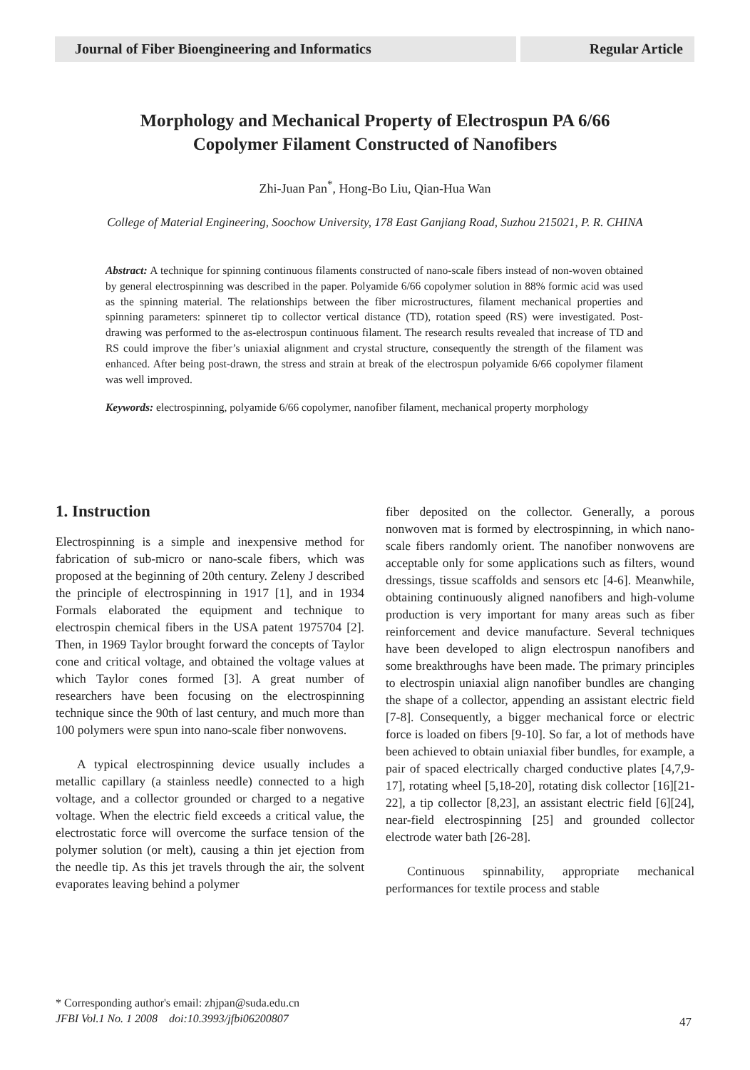Journal of Fiber Bioengineering and Informatics Regular Article
Morphology and Mechanical Property of Electrospun PA 6/66
Copolymer Filament Constructed of Nanofibers
Zhi-Juan Pan<sup>*</sup>, Hong-Bo Liu, Qian-Hua Wan
College of Material Engineering, Soochow University, 178 East Ganjiang Road, Suzhou 215021, P. R. CHINA
Abstract: A technique for spinning continuous filaments constructed of nano-scale fibers instead of non-woven obtained by general electrospinning was described in the paper. Polyamide 6/66 copolymer solution in 88% formic acid was used as the spinning material. The relationships between the fiber microstructures, filament mechanical properties and spinning parameters: spinneret tip to collector vertical distance (TD), rotation speed (RS) were investigated. Post-drawing was performed to the as-electrospun continuous filament. The research results revealed that increase of TD and RS could improve the fiber’s uniaxial alignment and crystal structure, consequently the strength of the filament was enhanced. After being post-drawn, the stress and strain at break of the electrospun polyamide 6/66 copolymer filament was well improved.
Keywords: electrospinning, polyamide 6/66 copolymer, nanofiber filament, mechanical property morphology
1. Instruction
Electrospinning is a simple and inexpensive method for fabrication of sub-micro or nano-scale fibers, which was proposed at the beginning of 20th century. Zeleny J described the principle of electrospinning in 1917 [1], and in 1934 Formals elaborated the equipment and technique to electrospin chemical fibers in the USA patent 1975704 [2]. Then, in 1969 Taylor brought forward the concepts of Taylor cone and critical voltage, and obtained the voltage values at which Taylor cones formed [3]. A great number of researchers have been focusing on the electrospinning technique since the 90th of last century, and much more than 100 polymers were spun into nano-scale fiber nonwovens.
A typical electrospinning device usually includes a metallic capillary (a stainless needle) connected to a high voltage, and a collector grounded or charged to a negative voltage. When the electric field exceeds a critical value, the electrostatic force will overcome the surface tension of the polymer solution (or melt), causing a thin jet ejection from the needle tip. As this jet travels through the air, the solvent evaporates leaving behind a polymer
fiber deposited on the collector. Generally, a porous nonwoven mat is formed by electrospinning, in which nano-scale fibers randomly orient. The nanofiber nonwovens are acceptable only for some applications such as filters, wound dressings, tissue scaffolds and sensors etc [4-6]. Meanwhile, obtaining continuously aligned nanofibers and high-volume production is very important for many areas such as fiber reinforcement and device manufacture. Several techniques have been developed to align electrospun nanofibers and some breakthroughs have been made. The primary principles to electrospin uniaxial align nanofiber bundles are changing the shape of a collector, appending an assistant electric field [7-8]. Consequently, a bigger mechanical force or electric force is loaded on fibers [9-10]. So far, a lot of methods have been achieved to obtain uniaxial fiber bundles, for example, a pair of spaced electrically charged conductive plates [4,7,9-17], rotating wheel [5,18-20], rotating disk collector [16][21-22], a tip collector [8,23], an assistant electric field [6][24], near-field electrospinning [25] and grounded collector electrode water bath [26-28].
Continuous spinnability, appropriate mechanical performances for textile process and stable
* Corresponding author's email: zhjpan@suda.edu.cn
JFBI Vol.1 No. 1 2008 doi:10.3993/jfbi06200807
47